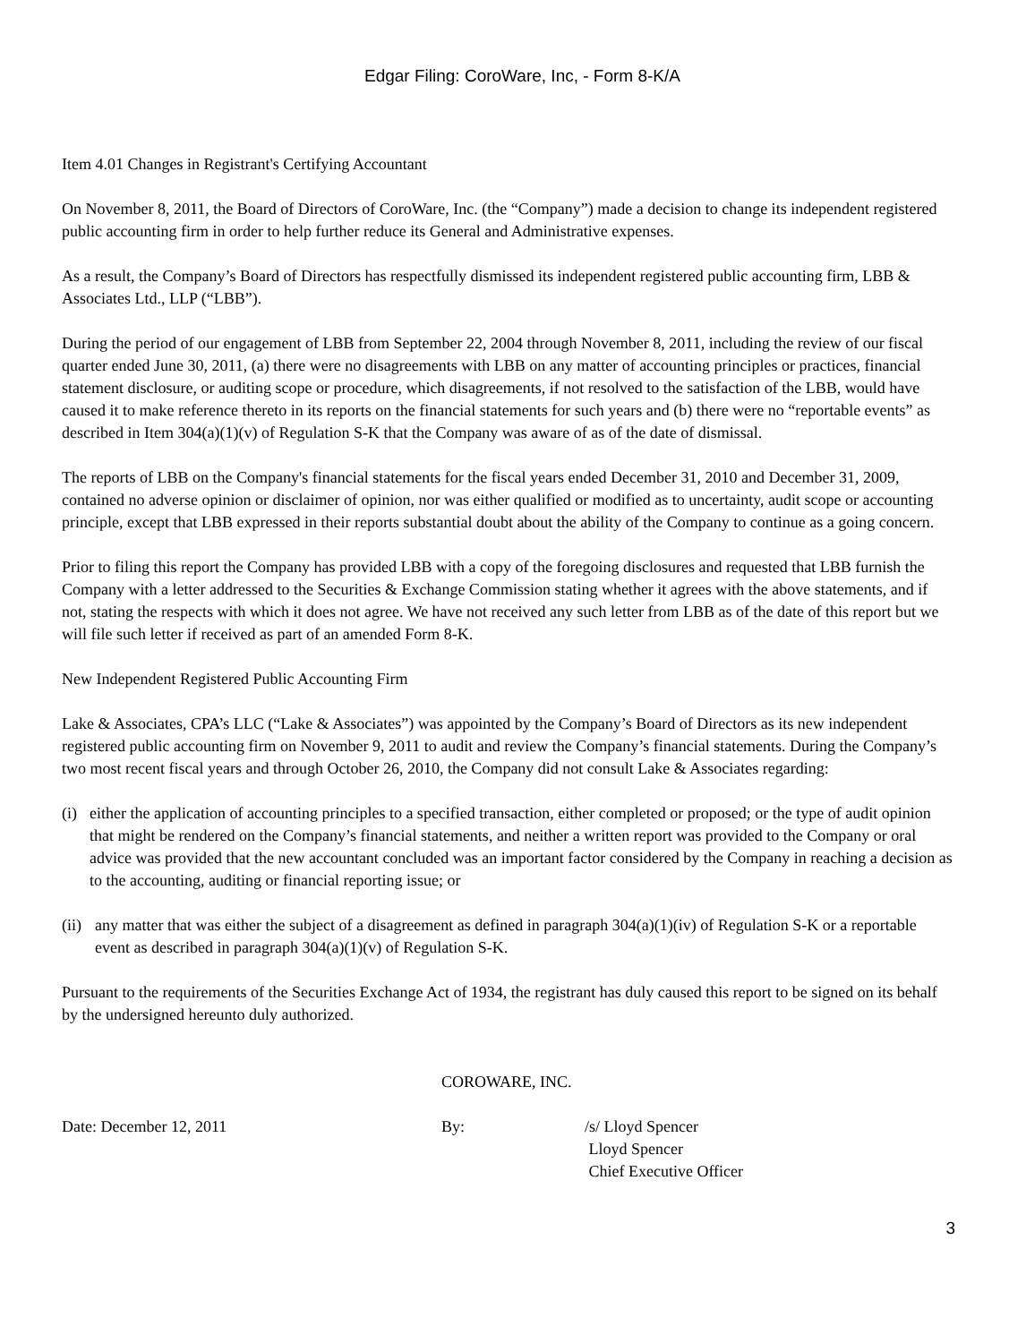Edgar Filing: CoroWare, Inc, - Form 8-K/A
Item 4.01 Changes in Registrant's Certifying Accountant
On November 8, 2011, the Board of Directors of CoroWare, Inc. (the “Company”) made a decision to change its independent registered public accounting firm in order to help further reduce its General and Administrative expenses.
As a result, the Company’s Board of Directors has respectfully dismissed its independent registered public accounting firm, LBB & Associates Ltd., LLP (“LBB”).
During the period of our engagement of LBB from September 22, 2004 through November 8, 2011, including the review of our fiscal quarter ended June 30, 2011, (a) there were no disagreements with LBB on any matter of accounting principles or practices, financial statement disclosure, or auditing scope or procedure, which disagreements, if not resolved to the satisfaction of the LBB, would have caused it to make reference thereto in its reports on the financial statements for such years and (b) there were no “reportable events” as described in Item 304(a)(1)(v) of Regulation S-K that the Company was aware of as of the date of dismissal.
The reports of LBB on the Company's financial statements for the fiscal years ended December 31, 2010 and December 31, 2009, contained no adverse opinion or disclaimer of opinion, nor was either qualified or modified as to uncertainty, audit scope or accounting principle, except that LBB expressed in their reports substantial doubt about the ability of the Company to continue as a going concern.
Prior to filing this report the Company has provided LBB with a copy of the foregoing disclosures and requested that LBB furnish the Company with a letter addressed to the Securities & Exchange Commission stating whether it agrees with the above statements, and if not, stating the respects with which it does not agree. We have not received any such letter from LBB as of the date of this report but we will file such letter if received as part of an amended Form 8-K.
New Independent Registered Public Accounting Firm
Lake & Associates, CPA’s LLC (“Lake & Associates”) was appointed by the Company’s Board of Directors as its new independent registered public accounting firm on November 9, 2011 to audit and review the Company’s financial statements. During the Company’s two most recent fiscal years and through October 26, 2010, the Company did not consult Lake & Associates regarding:
(i) either the application of accounting principles to a specified transaction, either completed or proposed; or the type of audit opinion that might be rendered on the Company’s financial statements, and neither a written report was provided to the Company or oral advice was provided that the new accountant concluded was an important factor considered by the Company in reaching a decision as to the accounting, auditing or financial reporting issue; or
(ii) any matter that was either the subject of a disagreement as defined in paragraph 304(a)(1)(iv) of Regulation S-K or a reportable event as described in paragraph 304(a)(1)(v) of Regulation S-K.
Pursuant to the requirements of the Securities Exchange Act of 1934, the registrant has duly caused this report to be signed on its behalf by the undersigned hereunto duly authorized.
COROWARE, INC.
Date: December 12, 2011 By: /s/ Lloyd Spencer
Lloyd Spencer
Chief Executive Officer
3